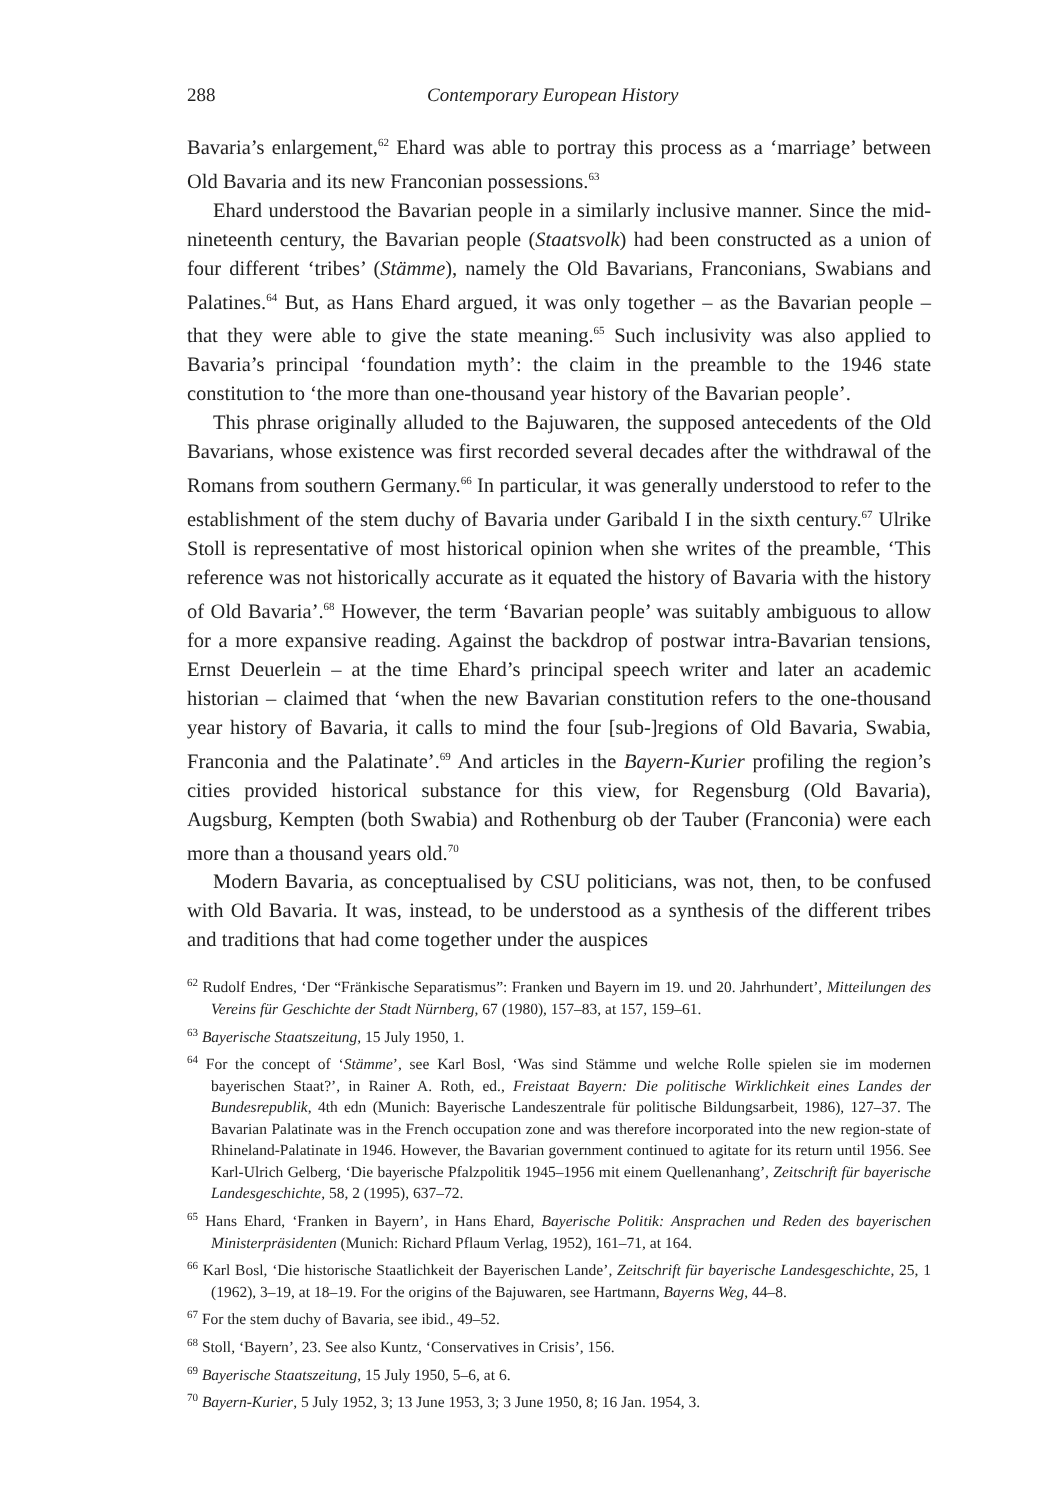288 Contemporary European History
Bavaria’s enlargement,<sup>62</sup> Ehard was able to portray this process as a ‘marriage’ between Old Bavaria and its new Franconian possessions.<sup>63</sup>
Ehard understood the Bavarian people in a similarly inclusive manner. Since the mid-nineteenth century, the Bavarian people (Staatsvolk) had been constructed as a union of four different ‘tribes’ (Stämme), namely the Old Bavarians, Franconians, Swabians and Palatines.<sup>64</sup> But, as Hans Ehard argued, it was only together – as the Bavarian people – that they were able to give the state meaning.<sup>65</sup> Such inclusivity was also applied to Bavaria’s principal ‘foundation myth’: the claim in the preamble to the 1946 state constitution to ‘the more than one-thousand year history of the Bavarian people’.
This phrase originally alluded to the Bajuwaren, the supposed antecedents of the Old Bavarians, whose existence was first recorded several decades after the withdrawal of the Romans from southern Germany.<sup>66</sup> In particular, it was generally understood to refer to the establishment of the stem duchy of Bavaria under Garibald I in the sixth century.<sup>67</sup> Ulrike Stoll is representative of most historical opinion when she writes of the preamble, ‘This reference was not historically accurate as it equated the history of Bavaria with the history of Old Bavaria’.<sup>68</sup> However, the term ‘Bavarian people’ was suitably ambiguous to allow for a more expansive reading. Against the backdrop of postwar intra-Bavarian tensions, Ernst Deuerlein – at the time Ehard’s principal speech writer and later an academic historian – claimed that ‘when the new Bavarian constitution refers to the one-thousand year history of Bavaria, it calls to mind the four [sub-]regions of Old Bavaria, Swabia, Franconia and the Palatinate’.<sup>69</sup> And articles in the Bayern-Kurier profiling the region’s cities provided historical substance for this view, for Regensburg (Old Bavaria), Augsburg, Kempten (both Swabia) and Rothenburg ob der Tauber (Franconia) were each more than a thousand years old.<sup>70</sup>
Modern Bavaria, as conceptualised by CSU politicians, was not, then, to be confused with Old Bavaria. It was, instead, to be understood as a synthesis of the different tribes and traditions that had come together under the auspices
<sup>62</sup> Rudolf Endres, ‘Der “Fränkische Separatismus”: Franken und Bayern im 19. und 20. Jahrhundert’, Mitteilungen des Vereins für Geschichte der Stadt Nürnberg, 67 (1980), 157–83, at 157, 159–61.
<sup>63</sup> Bayerische Staatszeitung, 15 July 1950, 1.
<sup>64</sup> For the concept of ‘Stämme’, see Karl Bosl, ‘Was sind Stämme und welche Rolle spielen sie im modernen bayerischen Staat?’, in Rainer A. Roth, ed., Freistaat Bayern: Die politische Wirklichkeit eines Landes der Bundesrepublik, 4th edn (Munich: Bayerische Landeszentrale für politische Bildungsarbeit, 1986), 127–37. The Bavarian Palatinate was in the French occupation zone and was therefore incorporated into the new region-state of Rhineland-Palatinate in 1946. However, the Bavarian government continued to agitate for its return until 1956. See Karl-Ulrich Gelberg, ‘Die bayerische Pfalzpolitik 1945–1956 mit einem Quellenanhang’, Zeitschrift für bayerische Landesgeschichte, 58, 2 (1995), 637–72.
<sup>65</sup> Hans Ehard, ‘Franken in Bayern’, in Hans Ehard, Bayerische Politik: Ansprachen und Reden des bayerischen Ministerpräsidenten (Munich: Richard Pflaum Verlag, 1952), 161–71, at 164.
<sup>66</sup> Karl Bosl, ‘Die historische Staatlichkeit der Bayerischen Lande’, Zeitschrift für bayerische Landesgeschichte, 25, 1 (1962), 3–19, at 18–19. For the origins of the Bajuwaren, see Hartmann, Bayerns Weg, 44–8.
<sup>67</sup> For the stem duchy of Bavaria, see ibid., 49–52.
<sup>68</sup> Stoll, ‘Bayern’, 23. See also Kuntz, ‘Conservatives in Crisis’, 156.
<sup>69</sup> Bayerische Staatszeitung, 15 July 1950, 5–6, at 6.
<sup>70</sup> Bayern-Kurier, 5 July 1952, 3; 13 June 1953, 3; 3 June 1950, 8; 16 Jan. 1954, 3.